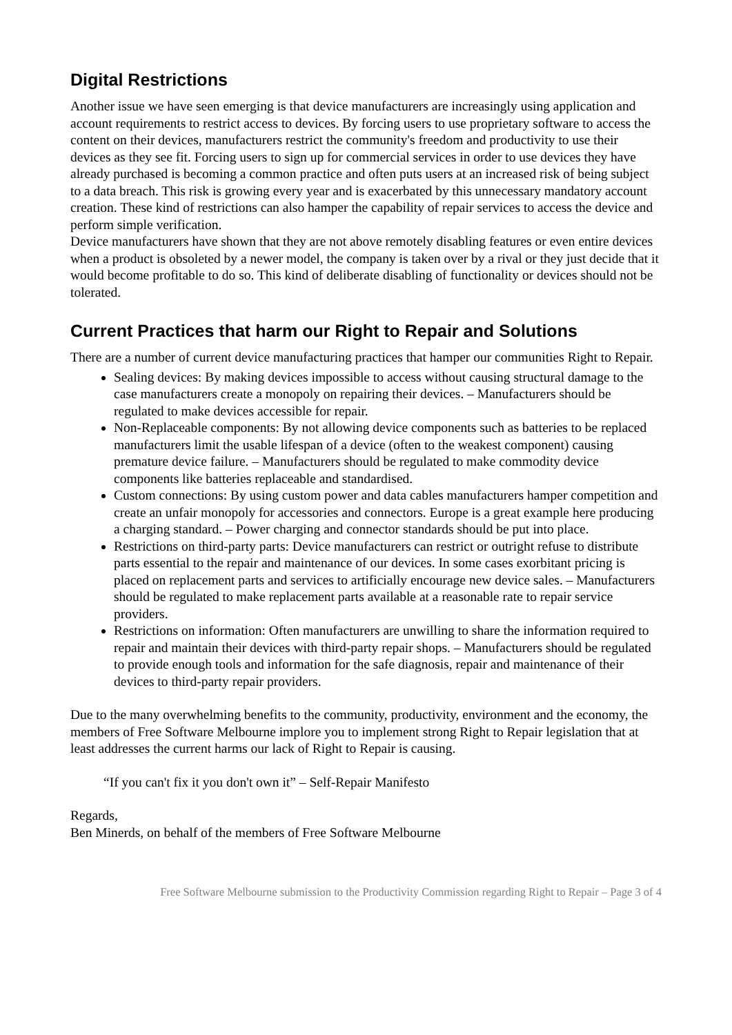Digital Restrictions
Another issue we have seen emerging is that device manufacturers are increasingly using application and account requirements to restrict access to devices. By forcing users to use proprietary software to access the content on their devices, manufacturers restrict the community's freedom and productivity to use their devices as they see fit. Forcing users to sign up for commercial services in order to use devices they have already purchased is becoming a common practice and often puts users at an increased risk of being subject to a data breach. This risk is growing every year and is exacerbated by this unnecessary mandatory account creation. These kind of restrictions can also hamper the capability of repair services to access the device and perform simple verification.
Device manufacturers have shown that they are not above remotely disabling features or even entire devices when a product is obsoleted by a newer model, the company is taken over by a rival or they just decide that it would become profitable to do so. This kind of deliberate disabling of functionality or devices should not be tolerated.
Current Practices that harm our Right to Repair and Solutions
There are a number of current device manufacturing practices that hamper our communities Right to Repair.
Sealing devices: By making devices impossible to access without causing structural damage to the case manufacturers create a monopoly on repairing their devices. – Manufacturers should be regulated to make devices accessible for repair.
Non-Replaceable components: By not allowing device components such as batteries to be replaced manufacturers limit the usable lifespan of a device (often to the weakest component) causing premature device failure. – Manufacturers should be regulated to make commodity device components like batteries replaceable and standardised.
Custom connections: By using custom power and data cables manufacturers hamper competition and create an unfair monopoly for accessories and connectors. Europe is a great example here producing a charging standard. – Power charging and connector standards should be put into place.
Restrictions on third-party parts: Device manufacturers can restrict or outright refuse to distribute parts essential to the repair and maintenance of our devices. In some cases exorbitant pricing is placed on replacement parts and services to artificially encourage new device sales. – Manufacturers should be regulated to make replacement parts available at a reasonable rate to repair service providers.
Restrictions on information: Often manufacturers are unwilling to share the information required to repair and maintain their devices with third-party repair shops. – Manufacturers should be regulated to provide enough tools and information for the safe diagnosis, repair and maintenance of their devices to third-party repair providers.
Due to the many overwhelming benefits to the community, productivity, environment and the economy, the members of Free Software Melbourne implore you to implement strong Right to Repair legislation that at least addresses the current harms our lack of Right to Repair is causing.
“If you can't fix it you don't own it” – Self-Repair Manifesto
Regards,
Ben Minerds, on behalf of the members of Free Software Melbourne
Free Software Melbourne submission to the Productivity Commission regarding Right to Repair – Page 3 of 4